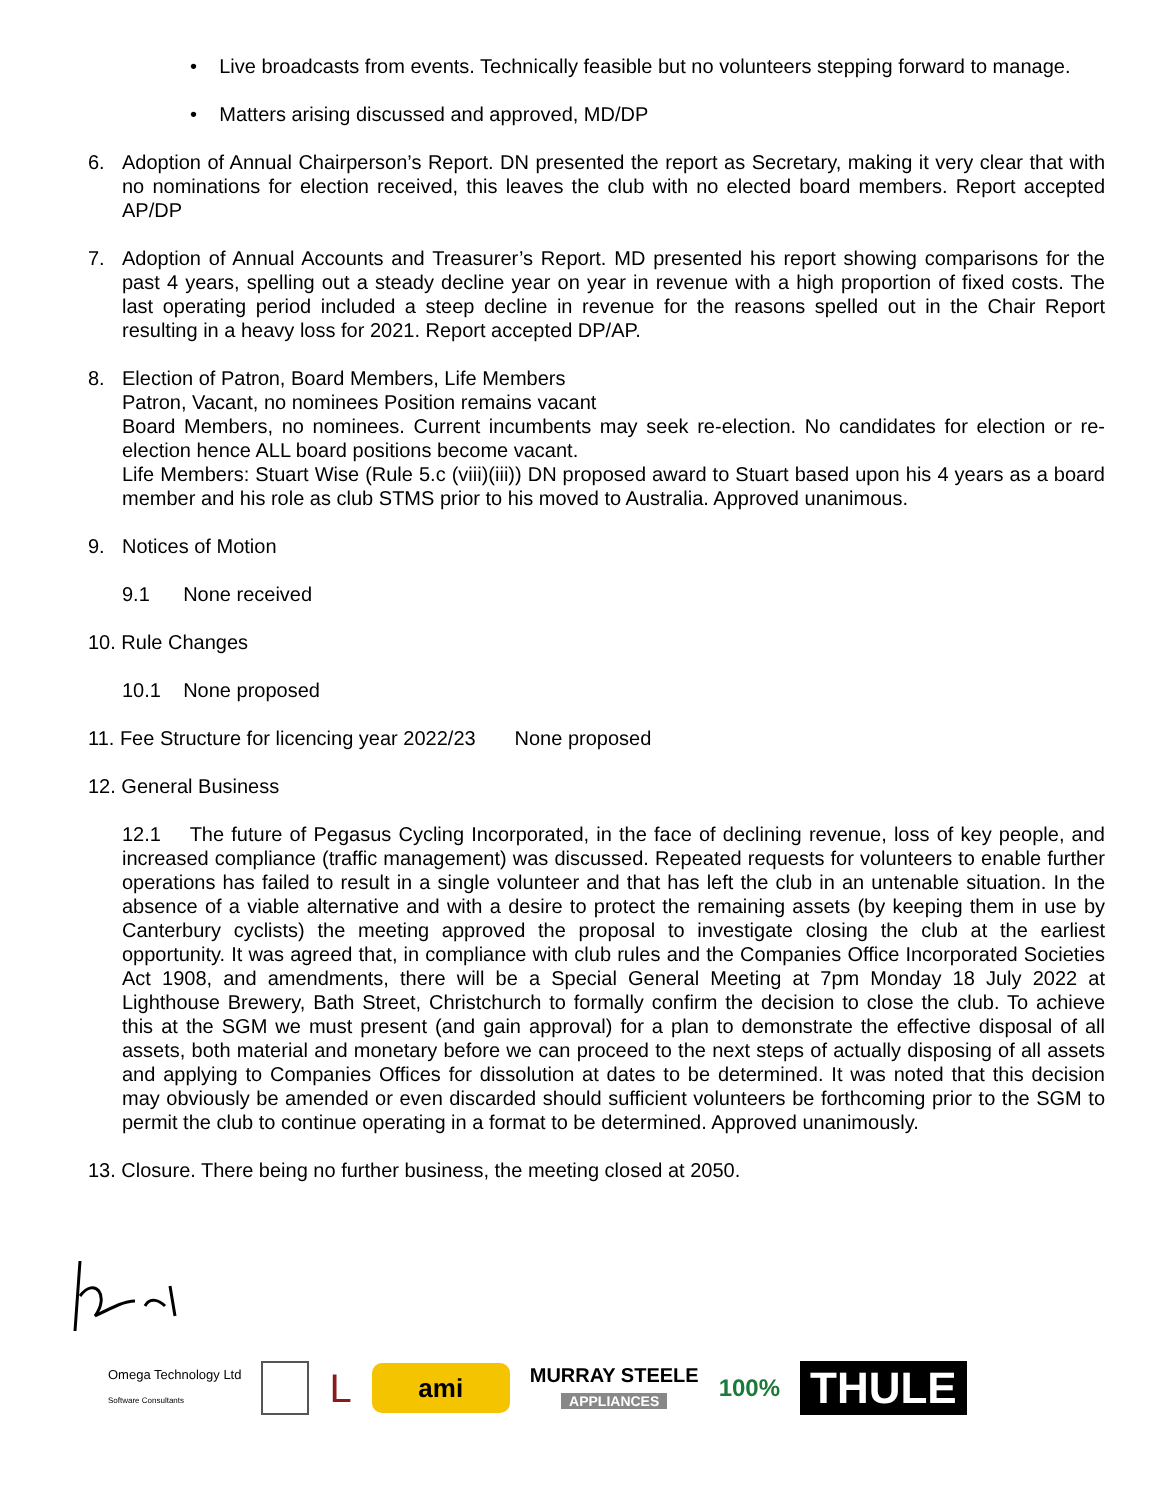• Live broadcasts from events. Technically feasible but no volunteers stepping forward to manage.
• Matters arising discussed and approved, MD/DP
6. Adoption of Annual Chairperson’s Report. DN presented the report as Secretary, making it very clear that with no nominations for election received, this leaves the club with no elected board members. Report accepted AP/DP
7. Adoption of Annual Accounts and Treasurer’s Report. MD presented his report showing comparisons for the past 4 years, spelling out a steady decline year on year in revenue with a high proportion of fixed costs. The last operating period included a steep decline in revenue for the reasons spelled out in the Chair Report resulting in a heavy loss for 2021. Report accepted DP/AP.
8. Election of Patron, Board Members, Life Members
Patron, Vacant, no nominees Position remains vacant
Board Members, no nominees. Current incumbents may seek re-election. No candidates for election or re-election hence ALL board positions become vacant.
Life Members: Stuart Wise (Rule 5.c (viii)(iii)) DN proposed award to Stuart based upon his 4 years as a board member and his role as club STMS prior to his moved to Australia. Approved unanimous.
9. Notices of Motion
9.1 None received
10. Rule Changes
10.1 None proposed
11. Fee Structure for licencing year 2022/23 None proposed
12. General Business
12.1 The future of Pegasus Cycling Incorporated, in the face of declining revenue, loss of key people, and increased compliance (traffic management) was discussed. Repeated requests for volunteers to enable further operations has failed to result in a single volunteer and that has left the club in an untenable situation. In the absence of a viable alternative and with a desire to protect the remaining assets (by keeping them in use by Canterbury cyclists) the meeting approved the proposal to investigate closing the club at the earliest opportunity. It was agreed that, in compliance with club rules and the Companies Office Incorporated Societies Act 1908, and amendments, there will be a Special General Meeting at 7pm Monday 18 July 2022 at Lighthouse Brewery, Bath Street, Christchurch to formally confirm the decision to close the club. To achieve this at the SGM we must present (and gain approval) for a plan to demonstrate the effective disposal of all assets, both material and monetary before we can proceed to the next steps of actually disposing of all assets and applying to Companies Offices for dissolution at dates to be determined. It was noted that this decision may obviously be amended or even discarded should sufficient volunteers be forthcoming prior to the SGM to permit the club to continue operating in a format to be determined. Approved unanimously.
13. Closure. There being no further business, the meeting closed at 2050.
Omega Technology Ltd
Software Consultants
L
ami
MURRAY STEELE
APPLIANCES
100%
THULE